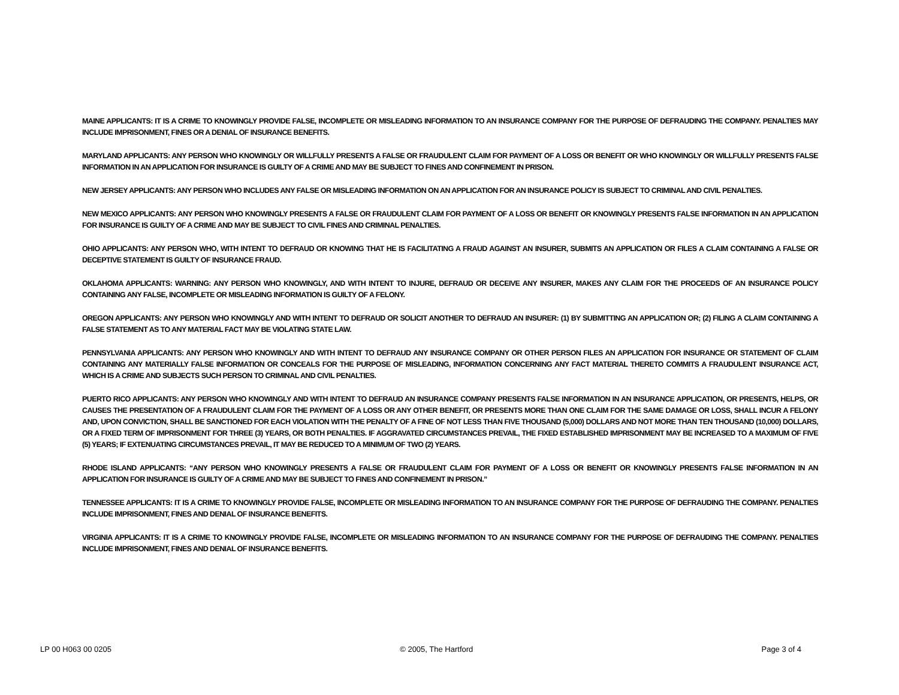MAINE APPLICANTS: IT IS A CRIME TO KNOWINGLY PROVIDE FALSE, INCOMPLETE OR MISLEADING INFORMATION TO AN INSURANCE COMPANY FOR THE PURPOSE OF DEFRAUDING THE COMPANY. PENALTIES MAY INCLUDE IMPRISONMENT, FINES OR A DENIAL OF INSURANCE BENEFITS.
MARYLAND APPLICANTS: ANY PERSON WHO KNOWINGLY OR WILLFULLY PRESENTS A FALSE OR FRAUDULENT CLAIM FOR PAYMENT OF A LOSS OR BENEFIT OR WHO KNOWINGLY OR WILLFULLY PRESENTS FALSE INFORMATION IN AN APPLICATION FOR INSURANCE IS GUILTY OF A CRIME AND MAY BE SUBJECT TO FINES AND CONFINEMENT IN PRISON.
NEW JERSEY APPLICANTS: ANY PERSON WHO INCLUDES ANY FALSE OR MISLEADING INFORMATION ON AN APPLICATION FOR AN INSURANCE POLICY IS SUBJECT TO CRIMINAL AND CIVIL PENALTIES.
NEW MEXICO APPLICANTS: ANY PERSON WHO KNOWINGLY PRESENTS A FALSE OR FRAUDULENT CLAIM FOR PAYMENT OF A LOSS OR BENEFIT OR KNOWINGLY PRESENTS FALSE INFORMATION IN AN APPLICATION FOR INSURANCE IS GUILTY OF A CRIME AND MAY BE SUBJECT TO CIVIL FINES AND CRIMINAL PENALTIES.
OHIO APPLICANTS: ANY PERSON WHO, WITH INTENT TO DEFRAUD OR KNOWING THAT HE IS FACILITATING A FRAUD AGAINST AN INSURER, SUBMITS AN APPLICATION OR FILES A CLAIM CONTAINING A FALSE OR DECEPTIVE STATEMENT IS GUILTY OF INSURANCE FRAUD.
OKLAHOMA APPLICANTS: WARNING: ANY PERSON WHO KNOWINGLY, AND WITH INTENT TO INJURE, DEFRAUD OR DECEIVE ANY INSURER, MAKES ANY CLAIM FOR THE PROCEEDS OF AN INSURANCE POLICY CONTAINING ANY FALSE, INCOMPLETE OR MISLEADING INFORMATION IS GUILTY OF A FELONY.
OREGON APPLICANTS: ANY PERSON WHO KNOWINGLY AND WITH INTENT TO DEFRAUD OR SOLICIT ANOTHER TO DEFRAUD AN INSURER: (1) BY SUBMITTING AN APPLICATION OR; (2) FILING A CLAIM CONTAINING A FALSE STATEMENT AS TO ANY MATERIAL FACT MAY BE VIOLATING STATE LAW.
PENNSYLVANIA APPLICANTS: ANY PERSON WHO KNOWINGLY AND WITH INTENT TO DEFRAUD ANY INSURANCE COMPANY OR OTHER PERSON FILES AN APPLICATION FOR INSURANCE OR STATEMENT OF CLAIM CONTAINING ANY MATERIALLY FALSE INFORMATION OR CONCEALS FOR THE PURPOSE OF MISLEADING, INFORMATION CONCERNING ANY FACT MATERIAL THERETO COMMITS A FRAUDULENT INSURANCE ACT, WHICH IS A CRIME AND SUBJECTS SUCH PERSON TO CRIMINAL AND CIVIL PENALTIES.
PUERTO RICO APPLICANTS: ANY PERSON WHO KNOWINGLY AND WITH INTENT TO DEFRAUD AN INSURANCE COMPANY PRESENTS FALSE INFORMATION IN AN INSURANCE APPLICATION, OR PRESENTS, HELPS, OR CAUSES THE PRESENTATION OF A FRAUDULENT CLAIM FOR THE PAYMENT OF A LOSS OR ANY OTHER BENEFIT, OR PRESENTS MORE THAN ONE CLAIM FOR THE SAME DAMAGE OR LOSS, SHALL INCUR A FELONY AND, UPON CONVICTION, SHALL BE SANCTIONED FOR EACH VIOLATION WITH THE PENALTY OF A FINE OF NOT LESS THAN FIVE THOUSAND (5,000) DOLLARS AND NOT MORE THAN TEN THOUSAND (10,000) DOLLARS, OR A FIXED TERM OF IMPRISONMENT FOR THREE (3) YEARS, OR BOTH PENALTIES. IF AGGRAVATED CIRCUMSTANCES PREVAIL, THE FIXED ESTABLISHED IMPRISONMENT MAY BE INCREASED TO A MAXIMUM OF FIVE (5) YEARS; IF EXTENUATING CIRCUMSTANCES PREVAIL, IT MAY BE REDUCED TO A MINIMUM OF TWO (2) YEARS.
RHODE ISLAND APPLICANTS: “ANY PERSON WHO KNOWINGLY PRESENTS A FALSE OR FRAUDULENT CLAIM FOR PAYMENT OF A LOSS OR BENEFIT OR KNOWINGLY PRESENTS FALSE INFORMATION IN AN APPLICATION FOR INSURANCE IS GUILTY OF A CRIME AND MAY BE SUBJECT TO FINES AND CONFINEMENT IN PRISON.”
TENNESSEE APPLICANTS: IT IS A CRIME TO KNOWINGLY PROVIDE FALSE, INCOMPLETE OR MISLEADING INFORMATION TO AN INSURANCE COMPANY FOR THE PURPOSE OF DEFRAUDING THE COMPANY. PENALTIES INCLUDE IMPRISONMENT, FINES AND DENIAL OF INSURANCE BENEFITS.
VIRGINIA APPLICANTS: IT IS A CRIME TO KNOWINGLY PROVIDE FALSE, INCOMPLETE OR MISLEADING INFORMATION TO AN INSURANCE COMPANY FOR THE PURPOSE OF DEFRAUDING THE COMPANY. PENALTIES INCLUDE IMPRISONMENT, FINES AND DENIAL OF INSURANCE BENEFITS.
LP 00 H063 00 0205 © 2005, The Hartford Page 3 of 4